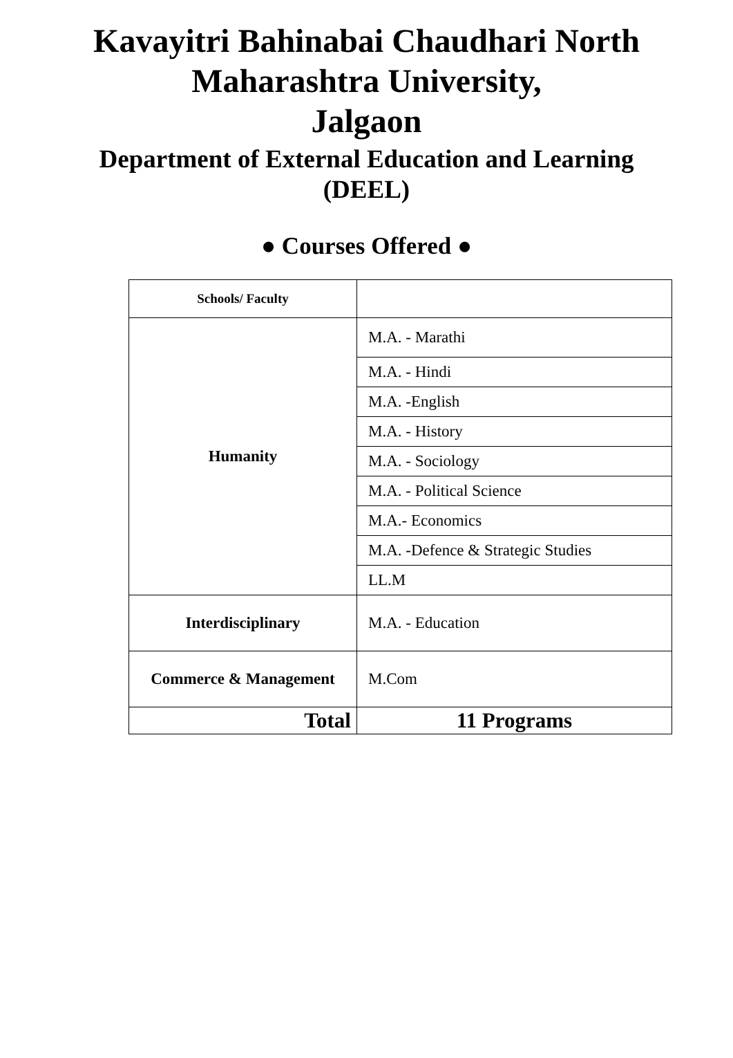Kavayitri Bahinabai Chaudhari North
Maharashtra University,
Jalgaon
Department of External Education and Learning
(DEEL)
● Courses Offered ●
| Schools/ Faculty | |
| --- | --- |
| Humanity | M.A. - Marathi |
| | M.A. - Hindi |
| | M.A. -English |
| | M.A. - History |
| | M.A. - Sociology |
| | M.A. - Political Science |
| | M.A.- Economics |
| | M.A. -Defence & Strategic Studies |
| | LL.M |
| Interdisciplinary | M.A. - Education |
| Commerce & Management | M.Com |
| Total | 11 Programs |